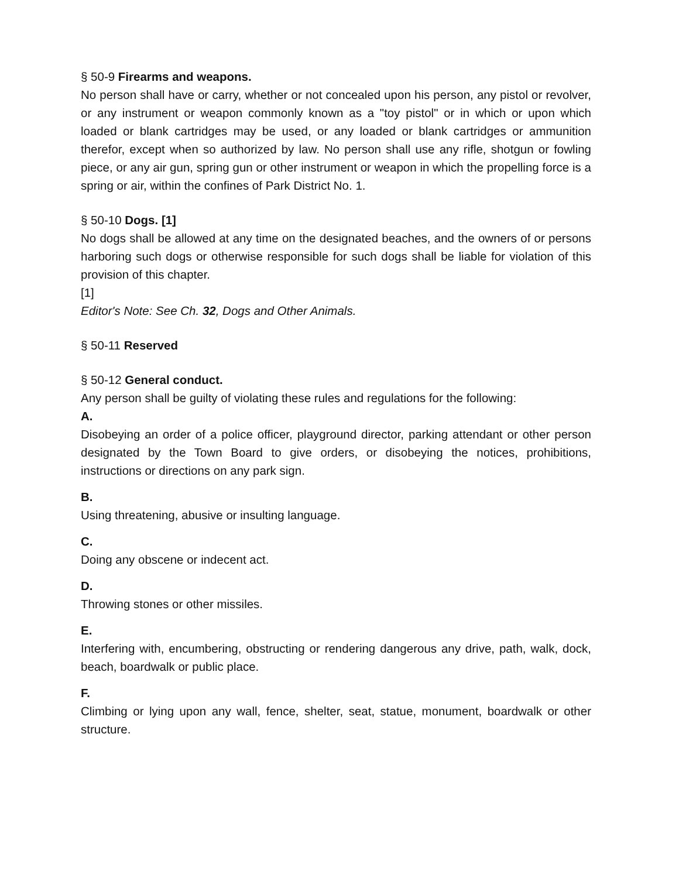§ 50-9 Firearms and weapons.
No person shall have or carry, whether or not concealed upon his person, any pistol or revolver, or any instrument or weapon commonly known as a "toy pistol" or in which or upon which loaded or blank cartridges may be used, or any loaded or blank cartridges or ammunition therefor, except when so authorized by law. No person shall use any rifle, shotgun or fowling piece, or any air gun, spring gun or other instrument or weapon in which the propelling force is a spring or air, within the confines of Park District No. 1.
§ 50-10 Dogs. [1]
No dogs shall be allowed at any time on the designated beaches, and the owners of or persons harboring such dogs or otherwise responsible for such dogs shall be liable for violation of this provision of this chapter.
[1]
Editor's Note: See Ch. 32, Dogs and Other Animals.
§ 50-11 Reserved
§ 50-12 General conduct.
Any person shall be guilty of violating these rules and regulations for the following:
A.
Disobeying an order of a police officer, playground director, parking attendant or other person designated by the Town Board to give orders, or disobeying the notices, prohibitions, instructions or directions on any park sign.
B.
Using threatening, abusive or insulting language.
C.
Doing any obscene or indecent act.
D.
Throwing stones or other missiles.
E.
Interfering with, encumbering, obstructing or rendering dangerous any drive, path, walk, dock, beach, boardwalk or public place.
F.
Climbing or lying upon any wall, fence, shelter, seat, statue, monument, boardwalk or other structure.